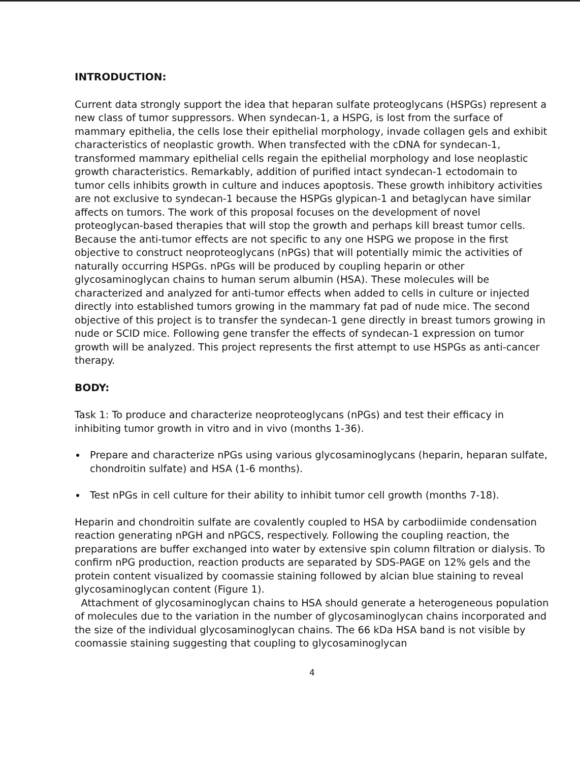INTRODUCTION:
Current data strongly support the idea that heparan sulfate proteoglycans (HSPGs) represent a new class of tumor suppressors. When syndecan-1, a HSPG, is lost from the surface of mammary epithelia, the cells lose their epithelial morphology, invade collagen gels and exhibit characteristics of neoplastic growth. When transfected with the cDNA for syndecan-1, transformed mammary epithelial cells regain the epithelial morphology and lose neoplastic growth characteristics. Remarkably, addition of purified intact syndecan-1 ectodomain to tumor cells inhibits growth in culture and induces apoptosis. These growth inhibitory activities are not exclusive to syndecan-1 because the HSPGs glypican-1 and betaglycan have similar affects on tumors. The work of this proposal focuses on the development of novel proteoglycan-based therapies that will stop the growth and perhaps kill breast tumor cells. Because the anti-tumor effects are not specific to any one HSPG we propose in the first objective to construct neoproteoglycans (nPGs) that will potentially mimic the activities of naturally occurring HSPGs. nPGs will be produced by coupling heparin or other glycosaminoglycan chains to human serum albumin (HSA). These molecules will be characterized and analyzed for anti-tumor effects when added to cells in culture or injected directly into established tumors growing in the mammary fat pad of nude mice. The second objective of this project is to transfer the syndecan-1 gene directly in breast tumors growing in nude or SCID mice. Following gene transfer the effects of syndecan-1 expression on tumor growth will be analyzed. This project represents the first attempt to use HSPGs as anti-cancer therapy.
BODY:
Task 1: To produce and characterize neoproteoglycans (nPGs) and test their efficacy in inhibiting tumor growth in vitro and in vivo (months 1-36).
Prepare and characterize nPGs using various glycosaminoglycans (heparin, heparan sulfate, chondroitin sulfate) and HSA (1-6 months).
Test nPGs in cell culture for their ability to inhibit tumor cell growth (months 7-18).
Heparin and chondroitin sulfate are covalently coupled to HSA by carbodiimide condensation reaction generating nPGH and nPGCS, respectively. Following the coupling reaction, the preparations are buffer exchanged into water by extensive spin column filtration or dialysis. To confirm nPG production, reaction products are separated by SDS-PAGE on 12% gels and the protein content visualized by coomassie staining followed by alcian blue staining to reveal glycosaminoglycan content (Figure 1).
Attachment of glycosaminoglycan chains to HSA should generate a heterogeneous population of molecules due to the variation in the number of glycosaminoglycan chains incorporated and the size of the individual glycosaminoglycan chains. The 66 kDa HSA band is not visible by coomassie staining suggesting that coupling to glycosaminoglycan
4